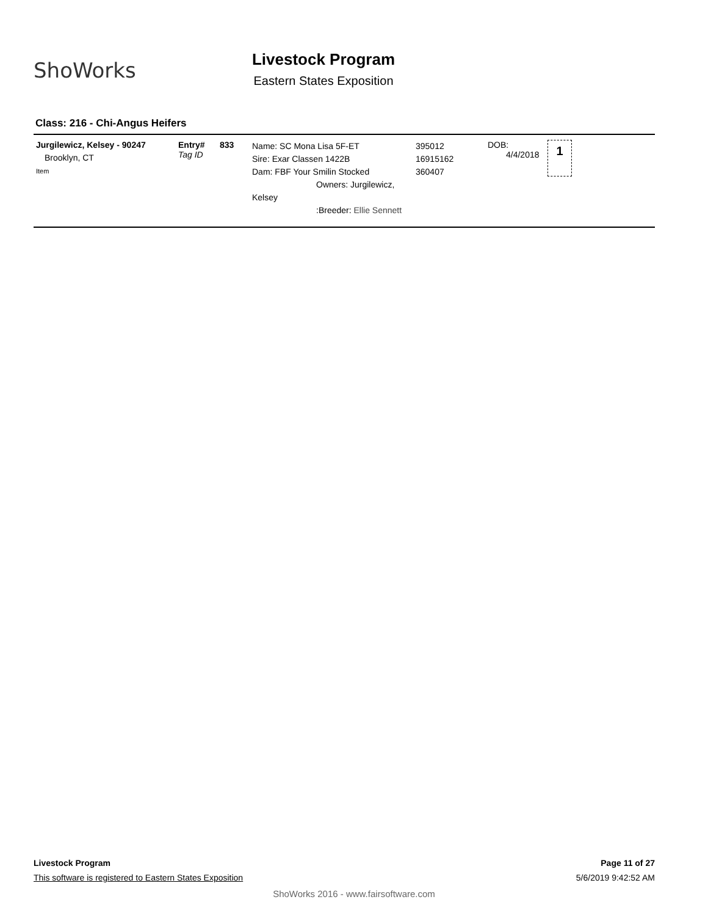ShoWorks
Livestock Program
Eastern States Exposition
Class: 216 - Chi-Angus Heifers
| Jurgilewicz, Kelsey - 90247 Brooklyn, CT Item | Entry# Tag ID | 833 | Name: SC Mona Lisa 5F-ET Sire: Exar Classen 1422B Dam: FBF Your Smilin Stocked Owners: Jurgilewicz, Kelsey :Breeder: Ellie Sennett | 395012 16915162 360407 | DOB: 4/4/2018 | 1 |
Livestock Program Page 11 of 27
This software is registered to Eastern States Exposition 5/6/2019 9:42:52 AM
ShoWorks 2016 - www.fairsoftware.com